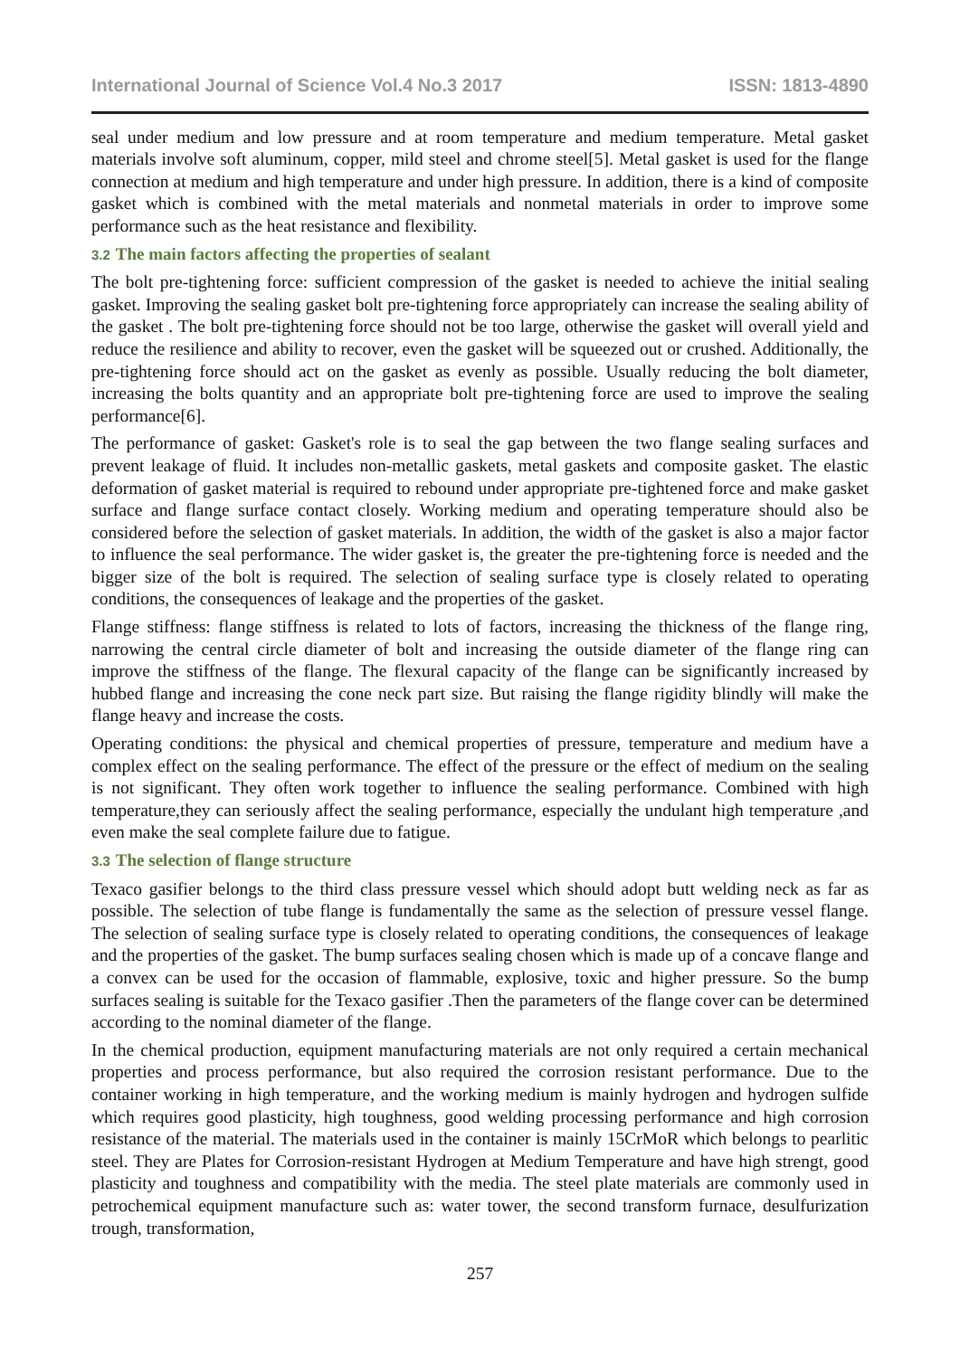International Journal of Science Vol.4 No.3 2017 ISSN: 1813-4890
seal under medium and low pressure and at room temperature and medium temperature. Metal gasket materials involve soft aluminum, copper, mild steel and chrome steel[5]. Metal gasket is used for the flange connection at medium and high temperature and under high pressure. In addition, there is a kind of composite gasket which is combined with the metal materials and nonmetal materials in order to improve some performance such as the heat resistance and flexibility.
3.2 The main factors affecting the properties of sealant
The bolt pre-tightening force: sufficient compression of the gasket is needed to achieve the initial sealing gasket. Improving the sealing gasket bolt pre-tightening force appropriately can increase the sealing ability of the gasket . The bolt pre-tightening force should not be too large, otherwise the gasket will overall yield and reduce the resilience and ability to recover, even the gasket will be squeezed out or crushed. Additionally, the pre-tightening force should act on the gasket as evenly as possible. Usually reducing the bolt diameter, increasing the bolts quantity and an appropriate bolt pre-tightening force are used to improve the sealing performance[6].
The performance of gasket: Gasket's role is to seal the gap between the two flange sealing surfaces and prevent leakage of fluid. It includes non-metallic gaskets, metal gaskets and composite gasket. The elastic deformation of gasket material is required to rebound under appropriate pre-tightened force and make gasket surface and flange surface contact closely. Working medium and operating temperature should also be considered before the selection of gasket materials. In addition, the width of the gasket is also a major factor to influence the seal performance. The wider gasket is, the greater the pre-tightening force is needed and the bigger size of the bolt is required. The selection of sealing surface type is closely related to operating conditions, the consequences of leakage and the properties of the gasket.
Flange stiffness: flange stiffness is related to lots of factors, increasing the thickness of the flange ring, narrowing the central circle diameter of bolt and increasing the outside diameter of the flange ring can improve the stiffness of the flange. The flexural capacity of the flange can be significantly increased by hubbed flange and increasing the cone neck part size. But raising the flange rigidity blindly will make the flange heavy and increase the costs.
Operating conditions: the physical and chemical properties of pressure, temperature and medium have a complex effect on the sealing performance. The effect of the pressure or the effect of medium on the sealing is not significant. They often work together to influence the sealing performance. Combined with high temperature,they can seriously affect the sealing performance, especially the undulant high temperature ,and even make the seal complete failure due to fatigue.
3.3 The selection of flange structure
Texaco gasifier belongs to the third class pressure vessel which should adopt butt welding neck as far as possible. The selection of tube flange is fundamentally the same as the selection of pressure vessel flange. The selection of sealing surface type is closely related to operating conditions, the consequences of leakage and the properties of the gasket. The bump surfaces sealing chosen which is made up of a concave flange and a convex can be used for the occasion of flammable, explosive, toxic and higher pressure. So the bump surfaces sealing is suitable for the Texaco gasifier .Then the parameters of the flange cover can be determined according to the nominal diameter of the flange.
In the chemical production, equipment manufacturing materials are not only required a certain mechanical properties and process performance, but also required the corrosion resistant performance. Due to the container working in high temperature, and the working medium is mainly hydrogen and hydrogen sulfide which requires good plasticity, high toughness, good welding processing performance and high corrosion resistance of the material. The materials used in the container is mainly 15CrMoR which belongs to pearlitic steel. They are Plates for Corrosion-resistant Hydrogen at Medium Temperature and have high strengt, good plasticity and toughness and compatibility with the media. The steel plate materials are commonly used in petrochemical equipment manufacture such as: water tower, the second transform furnace, desulfurization trough, transformation,
257